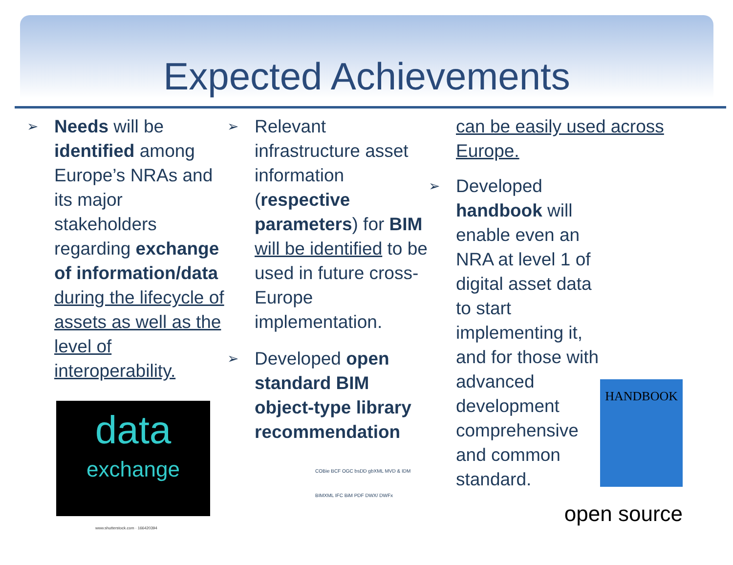Expected Achievements
➢
Needs will be identified among Europe’s NRAs and its major stakeholders regarding exchange of information/data during the lifecycle of assets as well as the level of interoperability.
data
exchange
www.shutterstock.com · 166420394
➢
Relevant infrastructure asset information (respective parameters) for BIM will be identified to be used in future cross-Europe implementation.
➢
Developed open standard BIM object-type library recommendation
COBie BCF OGC bsDD gbXML MVD & IDM BIMXML IFC BiM PDF DWX/ DWFx
can be easily used across Europe.
➢
Developed handbook will enable even an NRA at level 1 of digital asset data to start implementing it, and for those with advanced development comprehensive and common standard.
HANDBOOK
open source